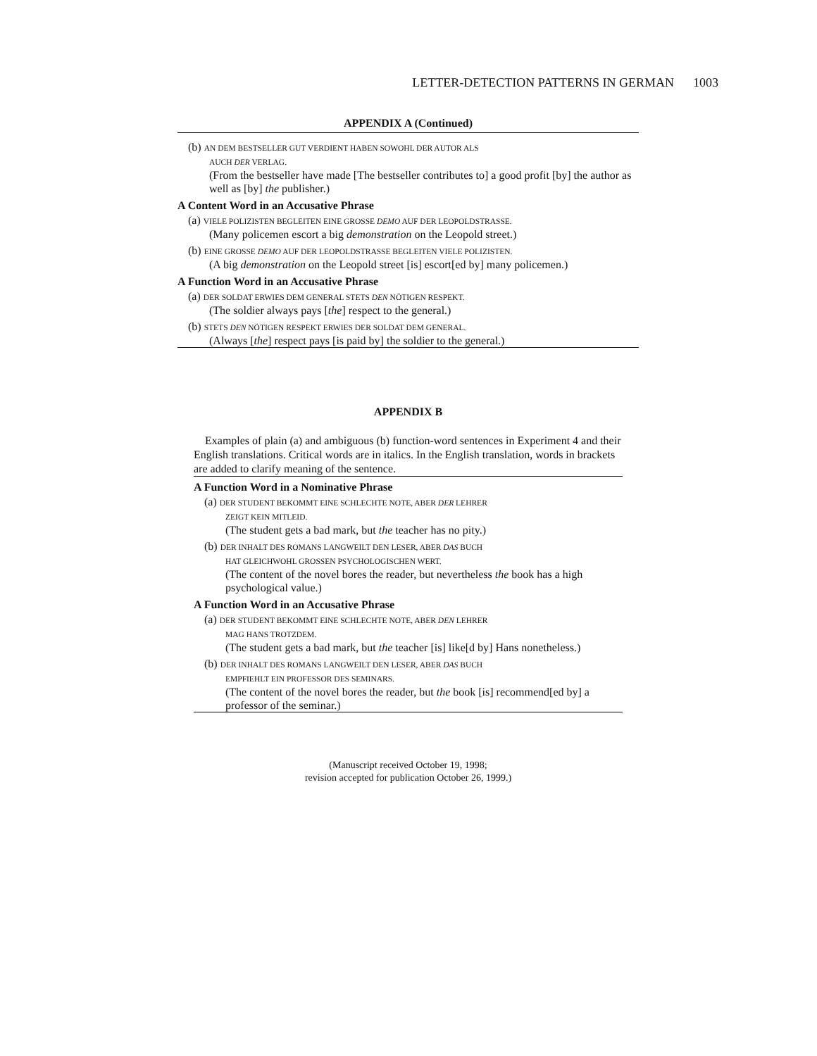LETTER-DETECTION PATTERNS IN GERMAN 1003
APPENDIX A (Continued)
(b) AN DEM BESTSELLER GUT VERDIENT HABEN SOWOHL DER AUTOR ALS
AUCH DER VERLAG.
(From the bestseller have made [The bestseller contributes to] a good profit [by] the author as well as [by] the publisher.)
A Content Word in an Accusative Phrase
(a) VIELE POLIZISTEN BEGLEITEN EINE GROSSE DEMO AUF DER LEOPOLDSTRASSE.
(Many policemen escort a big demonstration on the Leopold street.)
(b) EINE GROSSE DEMO AUF DER LEOPOLDSTRASSE BEGLEITEN VIELE POLIZISTEN.
(A big demonstration on the Leopold street [is] escort[ed by] many policemen.)
A Function Word in an Accusative Phrase
(a) DER SOLDAT ERWIES DEM GENERAL STETS DEN NÖTIGEN RESPEKT.
(The soldier always pays [the] respect to the general.)
(b) STETS DEN NÖTIGEN RESPEKT ERWIES DER SOLDAT DEM GENERAL.
(Always [the] respect pays [is paid by] the soldier to the general.)
APPENDIX B
Examples of plain (a) and ambiguous (b) function-word sentences in Experiment 4 and their English translations. Critical words are in italics. In the English translation, words in brackets are added to clarify meaning of the sentence.
A Function Word in a Nominative Phrase
(a) DER STUDENT BEKOMMT EINE SCHLECHTE NOTE, ABER DER LEHRER
ZEIGT KEIN MITLEID.
(The student gets a bad mark, but the teacher has no pity.)
(b) DER INHALT DES ROMANS LANGWEILT DEN LESER, ABER DAS BUCH
HAT GLEICHWOHL GROSSEN PSYCHOLOGISCHEN WERT.
(The content of the novel bores the reader, but nevertheless the book has a high psychological value.)
A Function Word in an Accusative Phrase
(a) DER STUDENT BEKOMMT EINE SCHLECHTE NOTE, ABER DEN LEHRER
MAG HANS TROTZDEM.
(The student gets a bad mark, but the teacher [is] like[d by] Hans nonetheless.)
(b) DER INHALT DES ROMANS LANGWEILT DEN LESER, ABER DAS BUCH
EMPFIEHLT EIN PROFESSOR DES SEMINARS.
(The content of the novel bores the reader, but the book [is] recommend[ed by] a professor of the seminar.)
(Manuscript received October 19, 1998;
revision accepted for publication October 26, 1999.)